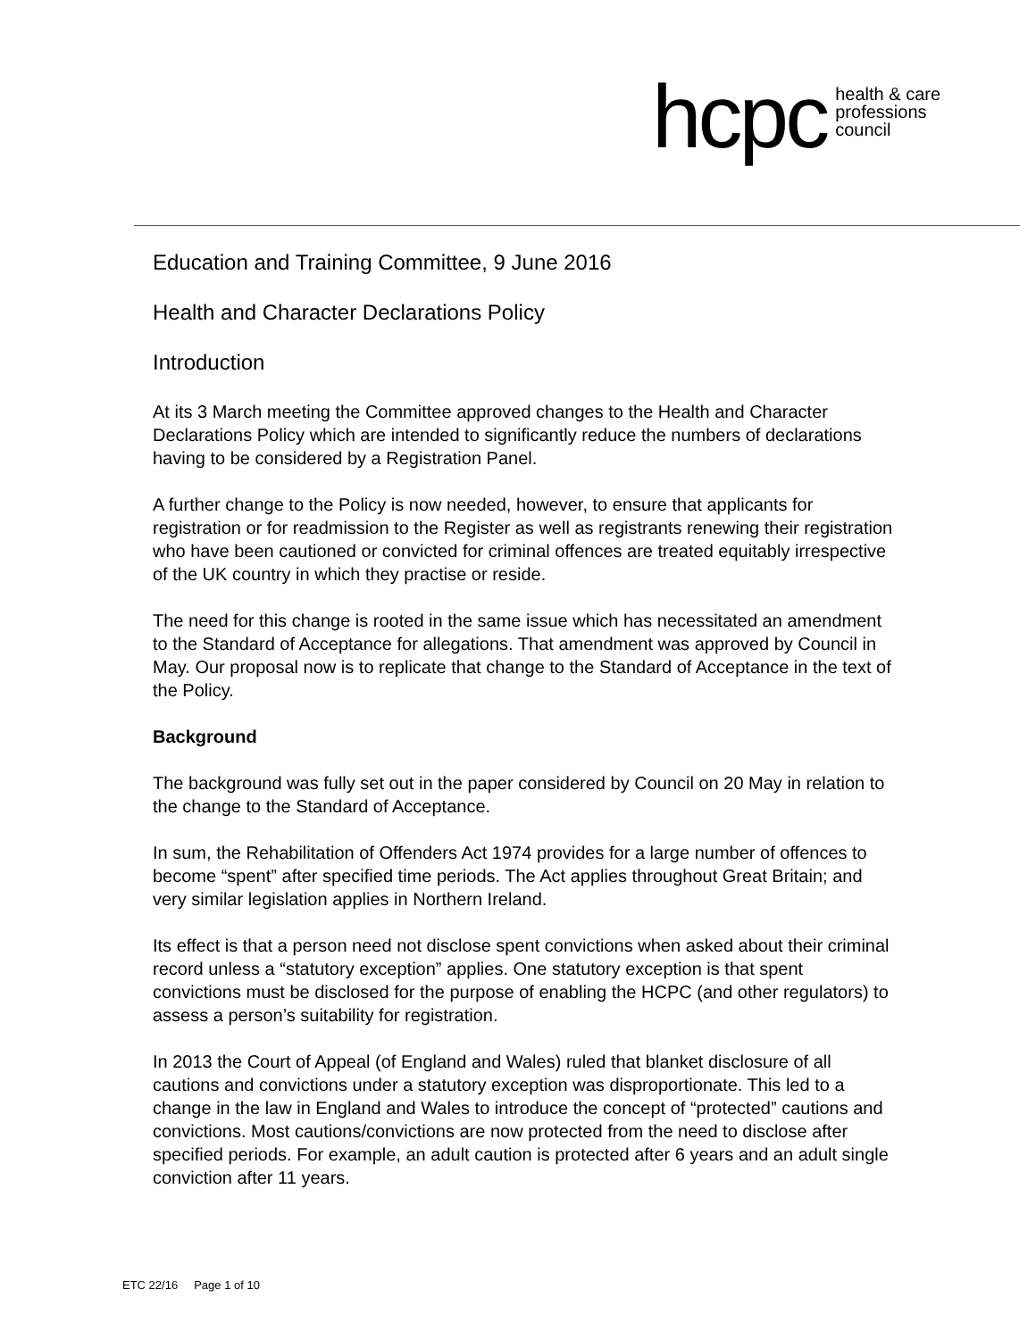hcpc health & care
professions
council
Education and Training Committee, 9 June 2016
Health and Character Declarations Policy
Introduction
At its 3 March meeting the Committee approved changes to the Health and Character Declarations Policy which are intended to significantly reduce the numbers of declarations having to be considered by a Registration Panel.
A further change to the Policy is now needed, however, to ensure that applicants for registration or for readmission to the Register as well as registrants renewing their registration who have been cautioned or convicted for criminal offences are treated equitably irrespective of the UK country in which they practise or reside.
The need for this change is rooted in the same issue which has necessitated an amendment to the Standard of Acceptance for allegations. That amendment was approved by Council in May. Our proposal now is to replicate that change to the Standard of Acceptance in the text of the Policy.
Background
The background was fully set out in the paper considered by Council on 20 May in relation to the change to the Standard of Acceptance.
In sum, the Rehabilitation of Offenders Act 1974 provides for a large number of offences to become “spent” after specified time periods. The Act applies throughout Great Britain; and very similar legislation applies in Northern Ireland.
Its effect is that a person need not disclose spent convictions when asked about their criminal record unless a “statutory exception” applies. One statutory exception is that spent convictions must be disclosed for the purpose of enabling the HCPC (and other regulators) to assess a person’s suitability for registration.
In 2013 the Court of Appeal (of England and Wales) ruled that blanket disclosure of all cautions and convictions under a statutory exception was disproportionate. This led to a change in the law in England and Wales to introduce the concept of “protected” cautions and convictions. Most cautions/convictions are now protected from the need to disclose after specified periods. For example, an adult caution is protected after 6 years and an adult single conviction after 11 years.
ETC 22/16 Page 1 of 10